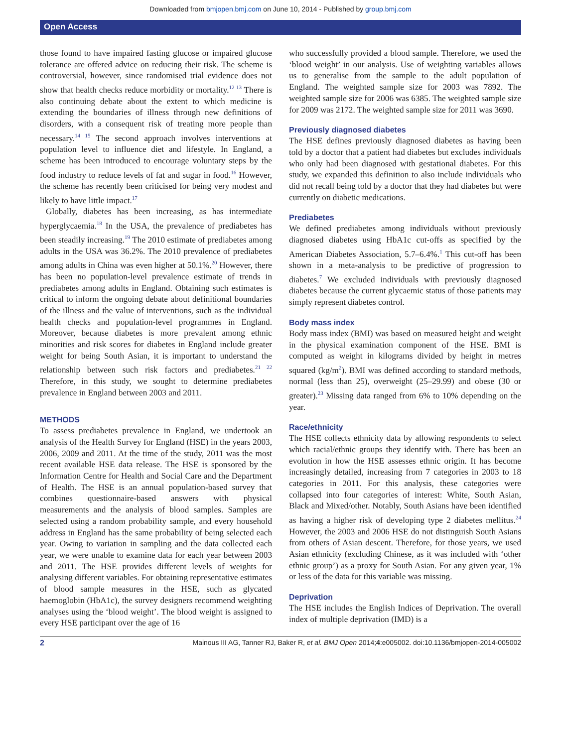Downloaded from bmjopen.bmj.com on June 10, 2014 - Published by group.bmj.com
Open Access
those found to have impaired fasting glucose or impaired glucose tolerance are offered advice on reducing their risk. The scheme is controversial, however, since randomised trial evidence does not show that health checks reduce morbidity or mortality.<sup>12 13</sup> There is also continuing debate about the extent to which medicine is extending the boundaries of illness through new definitions of disorders, with a consequent risk of treating more people than necessary.<sup>14 15</sup> The second approach involves interventions at population level to influence diet and lifestyle. In England, a scheme has been introduced to encourage voluntary steps by the food industry to reduce levels of fat and sugar in food.<sup>16</sup> However, the scheme has recently been criticised for being very modest and likely to have little impact.<sup>17</sup>
Globally, diabetes has been increasing, as has intermediate hyperglycaemia.<sup>18</sup> In the USA, the prevalence of prediabetes has been steadily increasing.<sup>19</sup> The 2010 estimate of prediabetes among adults in the USA was 36.2%. The 2010 prevalence of prediabetes among adults in China was even higher at 50.1%.<sup>20</sup> However, there has been no population-level prevalence estimate of trends in prediabetes among adults in England. Obtaining such estimates is critical to inform the ongoing debate about definitional boundaries of the illness and the value of interventions, such as the individual health checks and population-level programmes in England. Moreover, because diabetes is more prevalent among ethnic minorities and risk scores for diabetes in England include greater weight for being South Asian, it is important to understand the relationship between such risk factors and prediabetes.<sup>21 22</sup> Therefore, in this study, we sought to determine prediabetes prevalence in England between 2003 and 2011.
METHODS
To assess prediabetes prevalence in England, we undertook an analysis of the Health Survey for England (HSE) in the years 2003, 2006, 2009 and 2011. At the time of the study, 2011 was the most recent available HSE data release. The HSE is sponsored by the Information Centre for Health and Social Care and the Department of Health. The HSE is an annual population-based survey that combines questionnaire-based answers with physical measurements and the analysis of blood samples. Samples are selected using a random probability sample, and every household address in England has the same probability of being selected each year. Owing to variation in sampling and the data collected each year, we were unable to examine data for each year between 2003 and 2011. The HSE provides different levels of weights for analysing different variables. For obtaining representative estimates of blood sample measures in the HSE, such as glycated haemoglobin (HbA1c), the survey designers recommend weighting analyses using the ‘blood weight’. The blood weight is assigned to every HSE participant over the age of 16
who successfully provided a blood sample. Therefore, we used the ‘blood weight’ in our analysis. Use of weighting variables allows us to generalise from the sample to the adult population of England. The weighted sample size for 2003 was 7892. The weighted sample size for 2006 was 6385. The weighted sample size for 2009 was 2172. The weighted sample size for 2011 was 3690.
Previously diagnosed diabetes
The HSE defines previously diagnosed diabetes as having been told by a doctor that a patient had diabetes but excludes individuals who only had been diagnosed with gestational diabetes. For this study, we expanded this definition to also include individuals who did not recall being told by a doctor that they had diabetes but were currently on diabetic medications.
Prediabetes
We defined prediabetes among individuals without previously diagnosed diabetes using HbA1c cut-offs as specified by the American Diabetes Association, 5.7–6.4%.<sup>1</sup> This cut-off has been shown in a meta-analysis to be predictive of progression to diabetes.<sup>7</sup> We excluded individuals with previously diagnosed diabetes because the current glycaemic status of those patients may simply represent diabetes control.
Body mass index
Body mass index (BMI) was based on measured height and weight in the physical examination component of the HSE. BMI is computed as weight in kilograms divided by height in metres squared (kg/m<sup>2</sup>). BMI was defined according to standard methods, normal (less than 25), overweight (25–29.99) and obese (30 or greater).<sup>23</sup> Missing data ranged from 6% to 10% depending on the year.
Race/ethnicity
The HSE collects ethnicity data by allowing respondents to select which racial/ethnic groups they identify with. There has been an evolution in how the HSE assesses ethnic origin. It has become increasingly detailed, increasing from 7 categories in 2003 to 18 categories in 2011. For this analysis, these categories were collapsed into four categories of interest: White, South Asian, Black and Mixed/other. Notably, South Asians have been identified as having a higher risk of developing type 2 diabetes mellitus.<sup>24</sup> However, the 2003 and 2006 HSE do not distinguish South Asians from others of Asian descent. Therefore, for those years, we used Asian ethnicity (excluding Chinese, as it was included with ‘other ethnic group’) as a proxy for South Asian. For any given year, 1% or less of the data for this variable was missing.
Deprivation
The HSE includes the English Indices of Deprivation. The overall index of multiple deprivation (IMD) is a
2 Mainous III AG, Tanner RJ, Baker R, et al. BMJ Open 2014;4:e005002. doi:10.1136/bmjopen-2014-005002